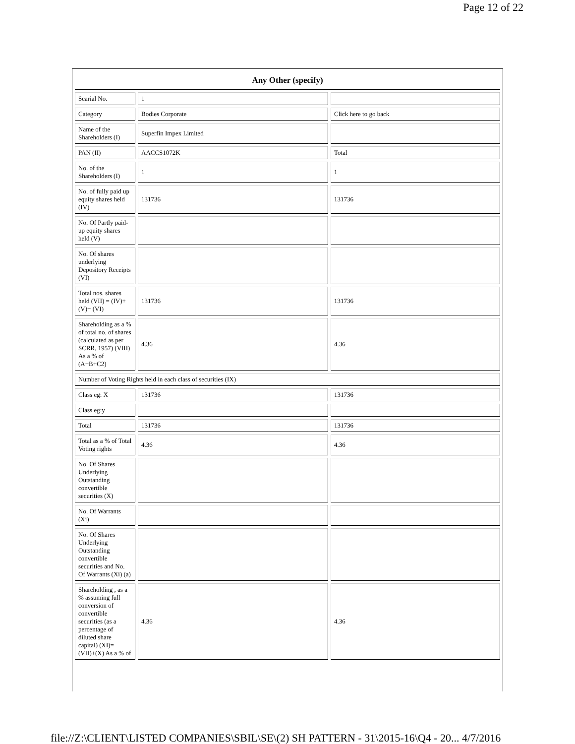Page 12 of 22
| Any Other (specify) | | |
| --- | --- | --- |
| Searial No. | 1 | |
| Category | Bodies Corporate | Click here to go back |
| Name of the Shareholders (I) | Superfin Impex Limited | |
| PAN (II) | AACCS1072K | Total |
| No. of the Shareholders (I) | 1 | 1 |
| No. of fully paid up equity shares held (IV) | 131736 | 131736 |
| No. Of Partly paid-up equity shares held (V) | | |
| No. Of shares underlying Depository Receipts (VI) | | |
| Total nos. shares held (VII) = (IV)+(V)+ (VI) | 131736 | 131736 |
| Shareholding as a % of total no. of shares (calculated as per SCRR, 1957) (VIII) As a % of (A+B+C2) | 4.36 | 4.36 |
| Number of Voting Rights held in each class of securities (IX) | | |
| Class eg: X | 131736 | 131736 |
| Class eg:y | | |
| Total | 131736 | 131736 |
| Total as a % of Total Voting rights | 4.36 | 4.36 |
| No. Of Shares Underlying Outstanding convertible securities (X) | | |
| No. Of Warrants (Xi) | | |
| No. Of Shares Underlying Outstanding convertible securities and No. Of Warrants (Xi) (a) | | |
| Shareholding , as a % assuming full conversion of convertible securities (as a percentage of diluted share capital) (XI)= (VII)+(X) As a % of | 4.36 | 4.36 |
file://Z:\CLIENT\LISTED COMPANIES\SBIL\SE\(2) SH PATTERN - 31\2015-16\Q4 - 20... 4/7/2016